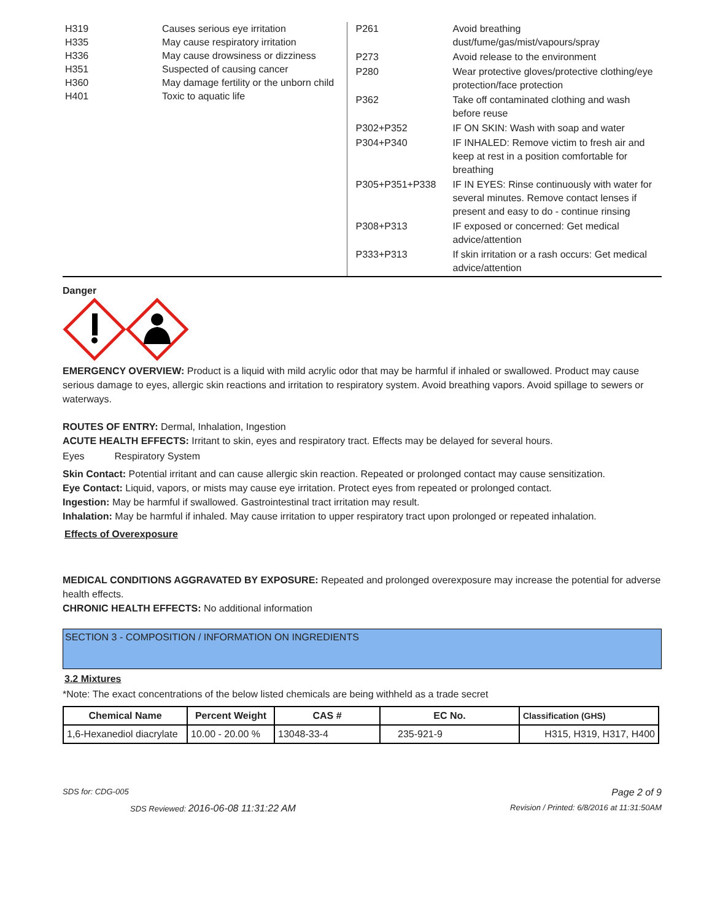| H319 | Causes serious eye irritation |
| H335 | May cause respiratory irritation |
| H336 | May cause drowsiness or dizziness |
| H351 | Suspected of causing cancer |
| H360 | May damage fertility or the unborn child |
| H401 | Toxic to aquatic life |
| P261 | Avoid breathing dust/fume/gas/mist/vapours/spray |
| P273 | Avoid release to the environment |
| P280 | Wear protective gloves/protective clothing/eye protection/face protection |
| P362 | Take off contaminated clothing and wash before reuse |
| P302+P352 | IF ON SKIN: Wash with soap and water |
| P304+P340 | IF INHALED: Remove victim to fresh air and keep at rest in a position comfortable for breathing |
| P305+P351+P338 | IF IN EYES: Rinse continuously with water for several minutes. Remove contact lenses if present and easy to do - continue rinsing |
| P308+P313 | IF exposed or concerned: Get medical advice/attention |
| P333+P313 | If skin irritation or a rash occurs: Get medical advice/attention |
Danger
EMERGENCY OVERVIEW: Product is a liquid with mild acrylic odor that may be harmful if inhaled or swallowed. Product may cause serious damage to eyes, allergic skin reactions and irritation to respiratory system. Avoid breathing vapors. Avoid spillage to sewers or waterways.
ROUTES OF ENTRY: Dermal, Inhalation, Ingestion
ACUTE HEALTH EFFECTS: Irritant to skin, eyes and respiratory tract. Effects may be delayed for several hours.
Eyes Respiratory System
Skin Contact: Potential irritant and can cause allergic skin reaction. Repeated or prolonged contact may cause sensitization.
Eye Contact: Liquid, vapors, or mists may cause eye irritation. Protect eyes from repeated or prolonged contact.
Ingestion: May be harmful if swallowed. Gastrointestinal tract irritation may result.
Inhalation: May be harmful if inhaled. May cause irritation to upper respiratory tract upon prolonged or repeated inhalation.
Effects of Overexposure
MEDICAL CONDITIONS AGGRAVATED BY EXPOSURE: Repeated and prolonged overexposure may increase the potential for adverse health effects.
CHRONIC HEALTH EFFECTS: No additional information
SECTION 3 - COMPOSITION / INFORMATION ON INGREDIENTS
3.2 Mixtures
*Note: The exact concentrations of the below listed chemicals are being withheld as a trade secret
| Chemical Name | Percent Weight | CAS # | EC No. | Classification (GHS) |
| --- | --- | --- | --- | --- |
| 1,6-Hexanediol diacrylate | 10.00 - 20.00 % | 13048-33-4 | 235-921-9 | H315, H319, H317, H400 |
SDS for: CDG-005 Page 2 of 9
SDS Reviewed: 2016-06-08 11:31:22 AM Revision / Printed: 6/8/2016 at 11:31:50AM